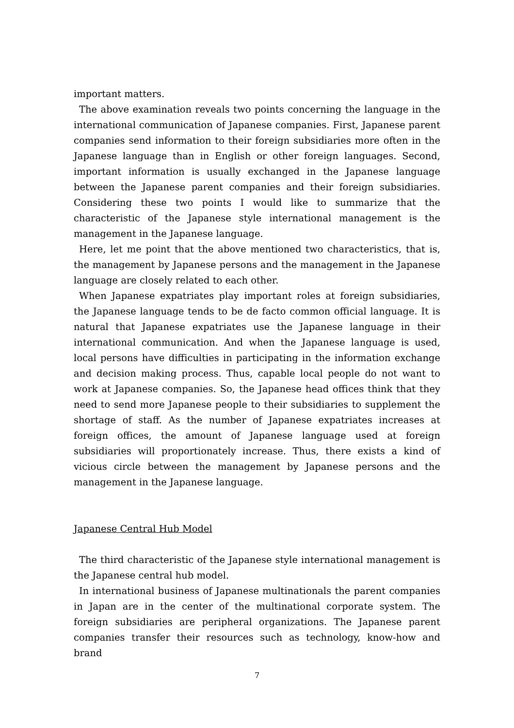important matters.
The above examination reveals two points concerning the language in the international communication of Japanese companies. First, Japanese parent companies send information to their foreign subsidiaries more often in the Japanese language than in English or other foreign languages. Second, important information is usually exchanged in the Japanese language between the Japanese parent companies and their foreign subsidiaries. Considering these two points I would like to summarize that the characteristic of the Japanese style international management is the management in the Japanese language.
Here, let me point that the above mentioned two characteristics, that is, the management by Japanese persons and the management in the Japanese language are closely related to each other.
When Japanese expatriates play important roles at foreign subsidiaries, the Japanese language tends to be de facto common official language. It is natural that Japanese expatriates use the Japanese language in their international communication. And when the Japanese language is used, local persons have difficulties in participating in the information exchange and decision making process. Thus, capable local people do not want to work at Japanese companies. So, the Japanese head offices think that they need to send more Japanese people to their subsidiaries to supplement the shortage of staff. As the number of Japanese expatriates increases at foreign offices, the amount of Japanese language used at foreign subsidiaries will proportionately increase. Thus, there exists a kind of vicious circle between the management by Japanese persons and the management in the Japanese language.
Japanese Central Hub Model
The third characteristic of the Japanese style international management is the Japanese central hub model.
In international business of Japanese multinationals the parent companies in Japan are in the center of the multinational corporate system. The foreign subsidiaries are peripheral organizations. The Japanese parent companies transfer their resources such as technology, know-how and brand
7